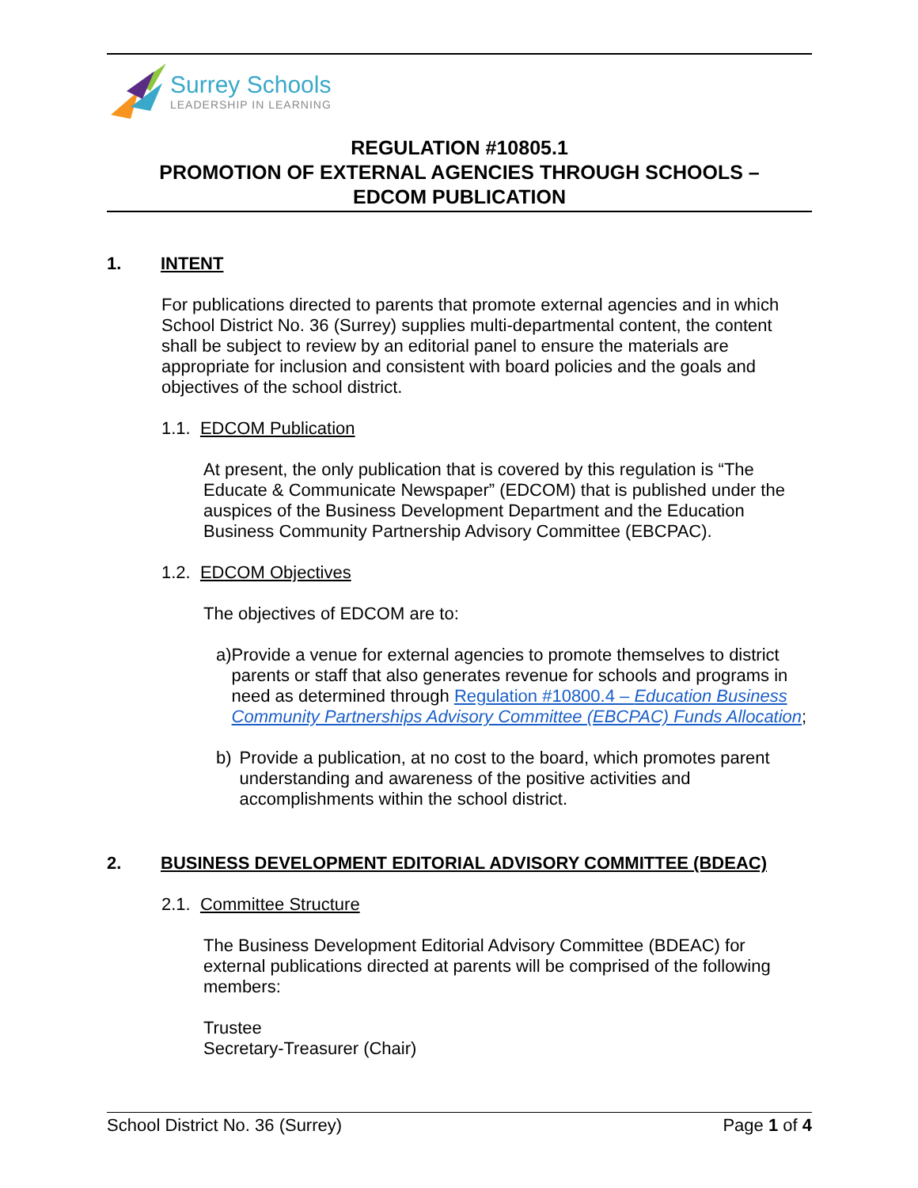Surrey Schools
LEADERSHIP IN LEARNING
REGULATION #10805.1
PROMOTION OF EXTERNAL AGENCIES THROUGH SCHOOLS –
EDCOM PUBLICATION
1. INTENT
For publications directed to parents that promote external agencies and in which School District No. 36 (Surrey) supplies multi-departmental content, the content shall be subject to review by an editorial panel to ensure the materials are appropriate for inclusion and consistent with board policies and the goals and objectives of the school district.
1.1. EDCOM Publication
At present, the only publication that is covered by this regulation is “The Educate & Communicate Newspaper” (EDCOM) that is published under the auspices of the Business Development Department and the Education Business Community Partnership Advisory Committee (EBCPAC).
1.2. EDCOM Objectives
The objectives of EDCOM are to:
a)
Provide a venue for external agencies to promote themselves to district parents or staff that also generates revenue for schools and programs in need as determined through Regulation #10800.4 – Education Business Community Partnerships Advisory Committee (EBCPAC) Funds Allocation;
b)
Provide a publication, at no cost to the board, which promotes parent understanding and awareness of the positive activities and accomplishments within the school district.
2. BUSINESS DEVELOPMENT EDITORIAL ADVISORY COMMITTEE (BDEAC)
2.1. Committee Structure
The Business Development Editorial Advisory Committee (BDEAC) for external publications directed at parents will be comprised of the following members:
Trustee
Secretary-Treasurer (Chair)
School District No. 36 (Surrey) Page 1 of 4